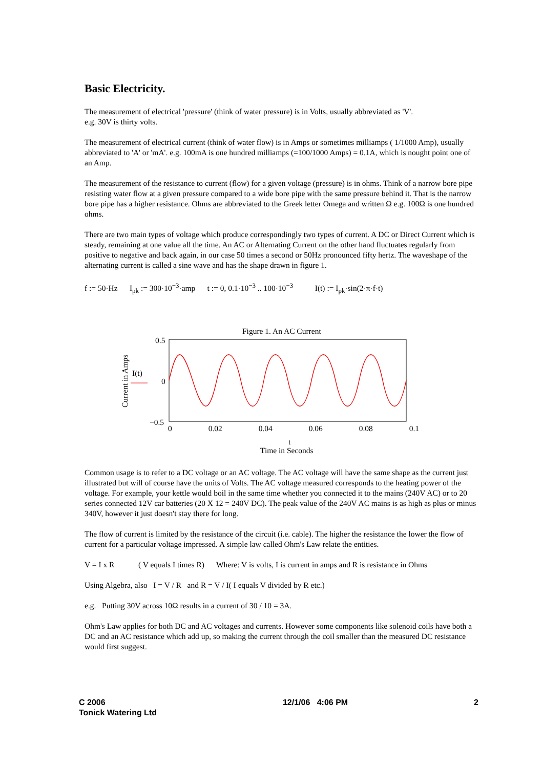Basic Electricity.
The measurement of electrical 'pressure' (think of water pressure) is in Volts, usually abbreviated as 'V'.
e.g. 30V is thirty volts.
The measurement of electrical current (think of water flow) is in Amps or sometimes milliamps ( 1/1000 Amp), usually abbreviated to 'A' or 'mA'. e.g. 100mA is one hundred milliamps (=100/1000 Amps) = 0.1A, which is nought point one of an Amp.
The measurement of the resistance to current (flow) for a given voltage (pressure) is in ohms. Think of a narrow bore pipe resisting water flow at a given pressure compared to a wide bore pipe with the same pressure behind it. That is the narrow bore pipe has a higher resistance. Ohms are abbreviated to the Greek letter Omega and written Ω e.g. 100Ω is one hundred ohms.
There are two main types of voltage which produce correspondingly two types of current. A DC or Direct Current which is steady, remaining at one value all the time. An AC or Alternating Current on the other hand fluctuates regularly from positive to negative and back again, in our case 50 times a second or 50Hz pronounced fifty hertz. The waveshape of the alternating current is called a sine wave and has the shape drawn in figure 1.
f := 50·Hz I<sub>pk</sub> := 300·10<sup>−3</sup>·amp t := 0, 0.1·10<sup>−3</sup> .. 100·10<sup>−3</sup> I(t) := I<sub>pk</sub>·sin(2·π·f·t)
Figure 1. An AC Current
0.5
0
−0.5
I(t)
Current in Amps
0 0.02 0.04 0.06 0.08 0.1
t
Time in Seconds
Common usage is to refer to a DC voltage or an AC voltage. The AC voltage will have the same shape as the current just illustrated but will of course have the units of Volts. The AC voltage measured corresponds to the heating power of the voltage. For example, your kettle would boil in the same time whether you connected it to the mains (240V AC) or to 20 series connected 12V car batteries (20 X 12 = 240V DC). The peak value of the 240V AC mains is as high as plus or minus 340V, however it just doesn't stay there for long.
The flow of current is limited by the resistance of the circuit (i.e. cable). The higher the resistance the lower the flow of current for a particular voltage impressed. A simple law called Ohm's Law relate the entities.
V = I x R ( V equals I times R) Where: V is volts, I is current in amps and R is resistance in Ohms
Using Algebra, also I = V / R and R = V / I( I equals V divided by R etc.)
e.g. Putting 30V across 10Ω results in a current of 30 / 10 = 3A.
Ohm's Law applies for both DC and AC voltages and currents. However some components like solenoid coils have both a DC and an AC resistance which add up, so making the current through the coil smaller than the measured DC resistance would first suggest.
C 2006
Tonick Watering Ltd
12/1/06 4:06 PM 2